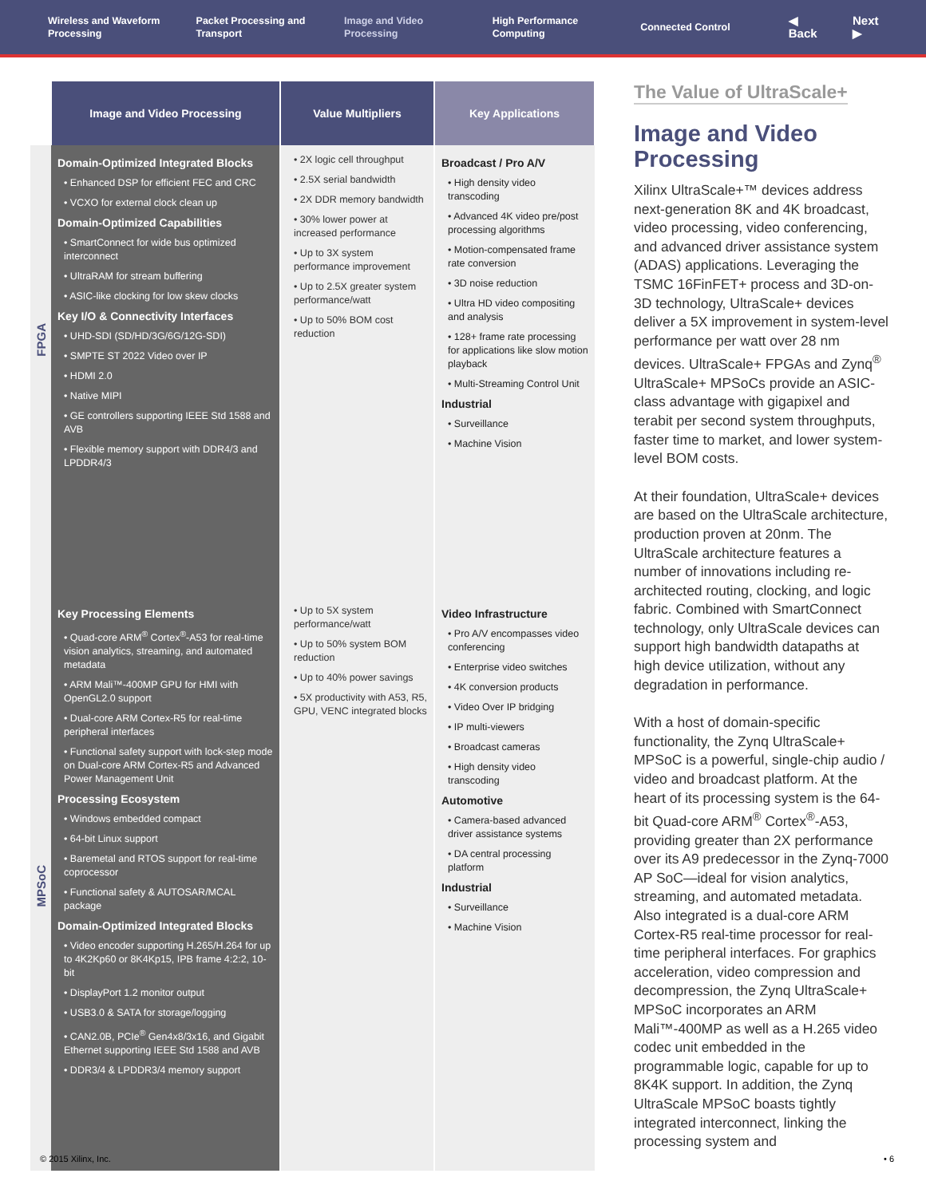Wireless and Waveform Processing
Packet Processing and Transport
Image and Video Processing
High Performance Computing
Connected Control
◀ Back Next ▶
| | Image and Video Processing | Value Multipliers | Key Applications |
| --- | --- | --- | --- |
| FPGA | Domain-Optimized Integrated Blocks • Enhanced DSP for efficient FEC and CRC • VCXO for external clock clean up Domain-Optimized Capabilities • SmartConnect for wide bus optimized interconnect • UltraRAM for stream buffering • ASIC-like clocking for low skew clocks Key I/O & Connectivity Interfaces • UHD-SDI (SD/HD/3G/6G/12G-SDI) • SMPTE ST 2022 Video over IP • HDMI 2.0 • Native MIPI • GE controllers supporting IEEE Std 1588 and AVB • Flexible memory support with DDR4/3 and LPDDR4/3 | • 2X logic cell throughput • 2.5X serial bandwidth • 2X DDR memory bandwidth • 30% lower power at increased performance • Up to 3X system performance improvement • Up to 2.5X greater system performance/watt • Up to 50% BOM cost reduction | Broadcast / Pro A/V • High density video transcoding • Advanced 4K video pre/post processing algorithms • Motion-compensated frame rate conversion • 3D noise reduction • Ultra HD video compositing and analysis • 128+ frame rate processing for applications like slow motion playback • Multi-Streaming Control Unit Industrial • Surveillance • Machine Vision |
| MPSoC | Key Processing Elements • Quad-core ARM<sup>®</sup> Cortex<sup>®</sup>-A53 for real-time vision analytics, streaming, and automated metadata • ARM Mali™-400MP GPU for HMI with OpenGL2.0 support • Dual-core ARM Cortex-R5 for real-time peripheral interfaces • Functional safety support with lock-step mode on Dual-core ARM Cortex-R5 and Advanced Power Management Unit Processing Ecosystem • Windows embedded compact • 64-bit Linux support • Baremetal and RTOS support for real-time coprocessor • Functional safety & AUTOSAR/MCAL package Domain-Optimized Integrated Blocks • Video encoder supporting H.265/H.264 for up to 4K2Kp60 or 8K4Kp15, IPB frame 4:2:2, 10-bit • DisplayPort 1.2 monitor output • USB3.0 & SATA for storage/logging • CAN2.0B, PCIe<sup>®</sup> Gen4x8/3x16, and Gigabit Ethernet supporting IEEE Std 1588 and AVB • DDR3/4 & LPDDR3/4 memory support | • Up to 5X system performance/watt • Up to 50% system BOM reduction • Up to 40% power savings • 5X productivity with A53, R5, GPU, VENC integrated blocks | Video Infrastructure • Pro A/V encompasses video conferencing • Enterprise video switches • 4K conversion products • Video Over IP bridging • IP multi-viewers • Broadcast cameras • High density video transcoding Automotive • Camera-based advanced driver assistance systems • DA central processing platform Industrial • Surveillance • Machine Vision |
The Value of UltraScale+
Image and Video Processing
Xilinx UltraScale+™ devices address next-generation 8K and 4K broadcast, video processing, video conferencing, and advanced driver assistance system (ADAS) applications. Leveraging the TSMC 16FinFET+ process and 3D-on-3D technology, UltraScale+ devices deliver a 5X improvement in system-level performance per watt over 28 nm devices. UltraScale+ FPGAs and Zynq<sup>®</sup> UltraScale+ MPSoCs provide an ASIC-class advantage with gigapixel and terabit per second system throughputs, faster time to market, and lower system-level BOM costs.
At their foundation, UltraScale+ devices are based on the UltraScale architecture, production proven at 20nm. The UltraScale architecture features a number of innovations including re-architected routing, clocking, and logic fabric. Combined with SmartConnect technology, only UltraScale devices can support high bandwidth datapaths at high device utilization, without any degradation in performance.
With a host of domain-specific functionality, the Zynq UltraScale+ MPSoC is a powerful, single-chip audio / video and broadcast platform. At the heart of its processing system is the 64-bit Quad-core ARM<sup>®</sup> Cortex<sup>®</sup>-A53, providing greater than 2X performance over its A9 predecessor in the Zynq-7000 AP SoC—ideal for vision analytics, streaming, and automated metadata. Also integrated is a dual-core ARM Cortex-R5 real-time processor for real-time peripheral interfaces. For graphics acceleration, video compression and decompression, the Zynq UltraScale+ MPSoC incorporates an ARM Mali™-400MP as well as a H.265 video codec unit embedded in the programmable logic, capable for up to 8K4K support. In addition, the Zynq UltraScale MPSoC boasts tightly integrated interconnect, linking the processing system and
© 2015 Xilinx, Inc. • 6